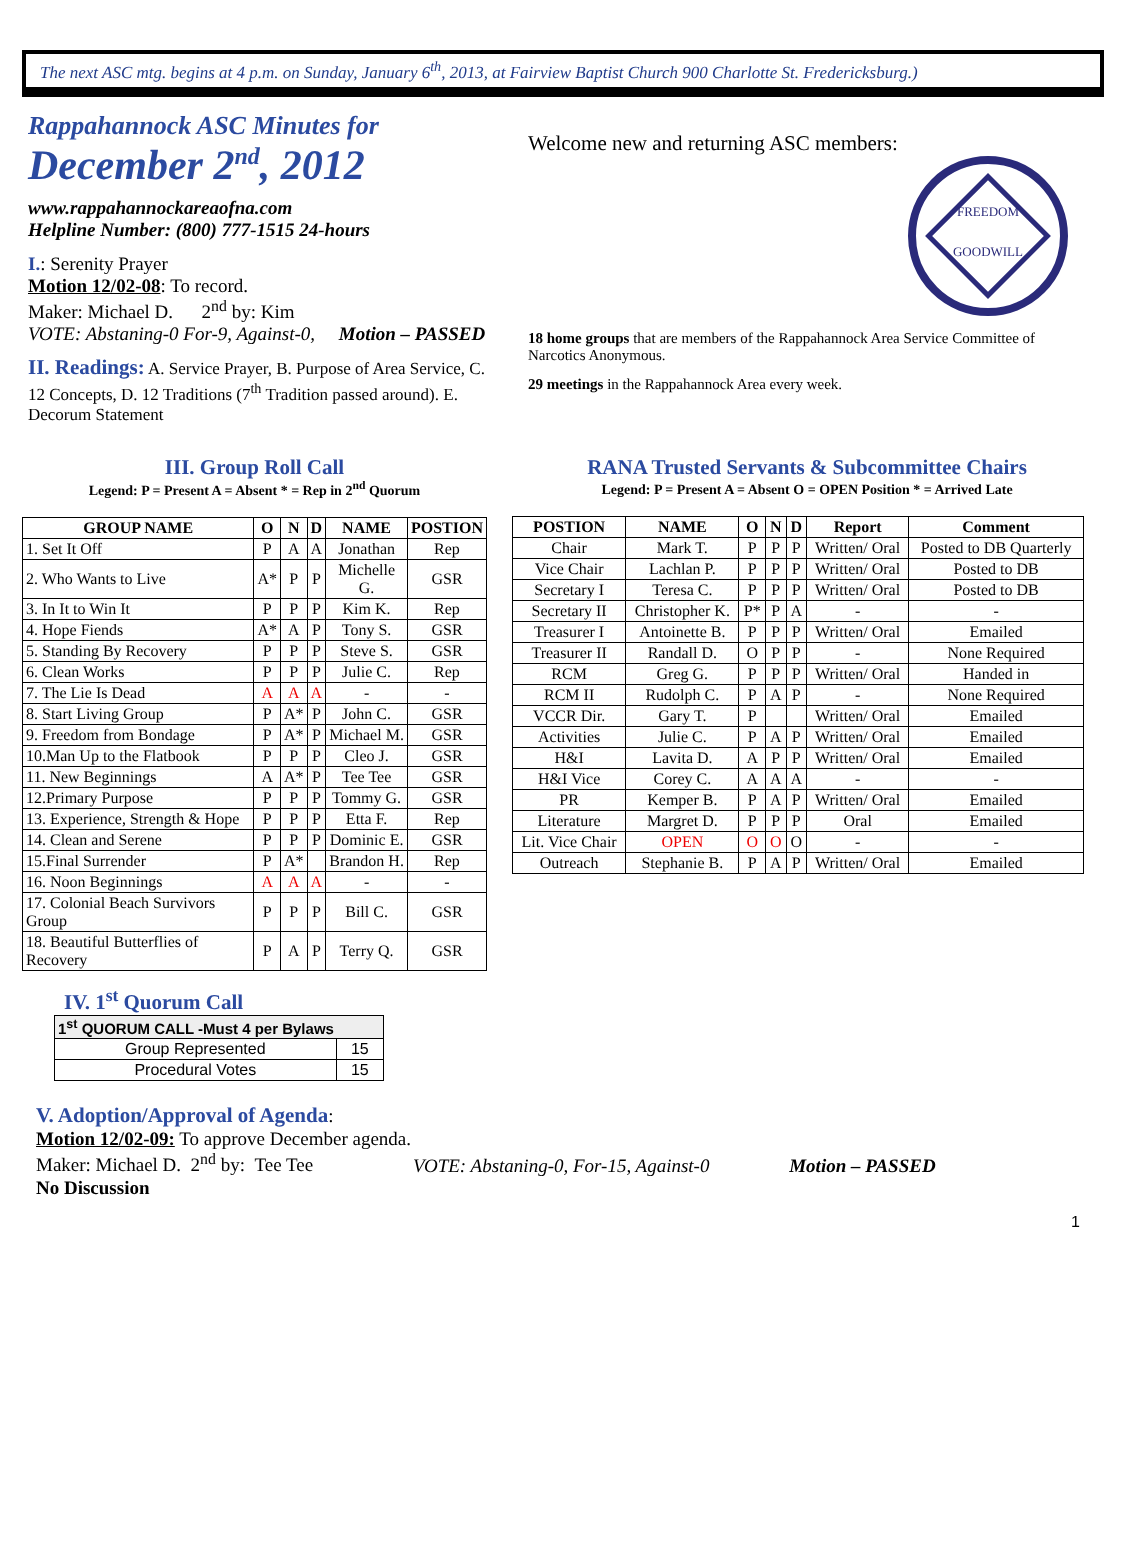The next ASC mtg. begins at 4 p.m. on Sunday, January 6<sup>th</sup>, 2013, at Fairview Baptist Church 900 Charlotte St. Fredericksburg.)
Rappahannock ASC Minutes for
December 2<sup>nd</sup>, 2012
www.rappahannockareaofna.com
Helpline Number: (800) 777-1515 24-hours
I.: Serenity Prayer
Motion 12/02-08: To record.
Maker: Michael D. 2<sup>nd</sup> by: Kim
VOTE: Abstaning-0 For-9, Against-0, Motion – PASSED
II. Readings: A. Service Prayer, B. Purpose of Area Service, C. 12 Concepts, D. 12 Traditions (7<sup>th</sup> Tradition passed around). E. Decorum Statement
Welcome new and returning ASC members:
FREEDOM
GOODWILL
18 home groups that are members of the Rappahannock Area Service Committee of Narcotics Anonymous.
29 meetings in the Rappahannock Area every week.
III. Group Roll Call
Legend: P = Present A = Absent * = Rep in 2<sup>nd</sup> Quorum
| GROUP NAME | O | N | D | NAME | POSTION |
| --- | --- | --- | --- | --- | --- |
| 1. Set It Off | P | A | A | Jonathan | Rep |
| 2. Who Wants to Live | A* | P | P | Michelle G. | GSR |
| 3. In It to Win It | P | P | P | Kim K. | Rep |
| 4. Hope Fiends | A* | A | P | Tony S. | GSR |
| 5. Standing By Recovery | P | P | P | Steve S. | GSR |
| 6. Clean Works | P | P | P | Julie C. | Rep |
| 7. The Lie Is Dead | A | A | A | - | - |
| 8. Start Living Group | P | A* | P | John C. | GSR |
| 9. Freedom from Bondage | P | A* | P | Michael M. | GSR |
| 10.Man Up to the Flatbook | P | P | P | Cleo J. | GSR |
| 11. New Beginnings | A | A* | P | Tee Tee | GSR |
| 12.Primary Purpose | P | P | P | Tommy G. | GSR |
| 13. Experience, Strength & Hope | P | P | P | Etta F. | Rep |
| 14. Clean and Serene | P | P | P | Dominic E. | GSR |
| 15.Final Surrender | P | A* | | Brandon H. | Rep |
| 16. Noon Beginnings | A | A | A | - | - |
| 17. Colonial Beach Survivors Group | P | P | P | Bill C. | GSR |
| 18. Beautiful Butterflies of Recovery | P | A | P | Terry Q. | GSR |
RANA Trusted Servants & Subcommittee Chairs
Legend: P = Present A = Absent O = OPEN Position * = Arrived Late
| POSTION | NAME | O | N | D | Report | Comment |
| --- | --- | --- | --- | --- | --- | --- |
| Chair | Mark T. | P | P | P | Written/ Oral | Posted to DB Quarterly |
| Vice Chair | Lachlan P. | P | P | P | Written/ Oral | Posted to DB |
| Secretary I | Teresa C. | P | P | P | Written/ Oral | Posted to DB |
| Secretary II | Christopher K. | P* | P | A | - | - |
| Treasurer I | Antoinette B. | P | P | P | Written/ Oral | Emailed |
| Treasurer II | Randall D. | O | P | P | - | None Required |
| RCM | Greg G. | P | P | P | Written/ Oral | Handed in |
| RCM II | Rudolph C. | P | A | P | - | None Required |
| VCCR Dir. | Gary T. | P | | | Written/ Oral | Emailed |
| Activities | Julie C. | P | A | P | Written/ Oral | Emailed |
| H&I | Lavita D. | A | P | P | Written/ Oral | Emailed |
| H&I Vice | Corey C. | A | A | A | - | - |
| PR | Kemper B. | P | A | P | Written/ Oral | Emailed |
| Literature | Margret D. | P | P | P | Oral | Emailed |
| Lit. Vice Chair | OPEN | O | O | O | - | - |
| Outreach | Stephanie B. | P | A | P | Written/ Oral | Emailed |
IV. 1<sup>st</sup> Quorum Call
| 1<sup>st</sup> QUORUM CALL -Must 4 per Bylaws | |
| --- | --- |
| Group Represented | 15 |
| Procedural Votes | 15 |
V. Adoption/Approval of Agenda:
Motion 12/02-09: To approve December agenda.
Maker: Michael D. 2<sup>nd</sup> by: Tee Tee VOTE: Abstaning-0, For-15, Against-0 Motion – PASSED
No Discussion
1